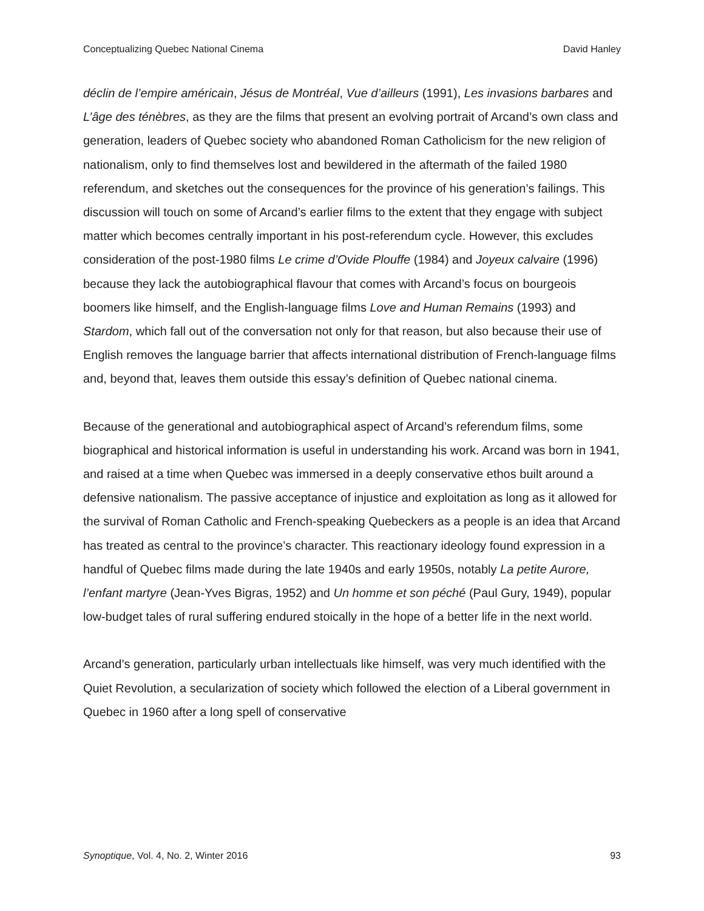Conceptualizing Quebec National Cinema David Hanley
déclin de l’empire américain, Jésus de Montréal, Vue d’ailleurs (1991), Les invasions barbares and L’âge des ténèbres, as they are the films that present an evolving portrait of Arcand’s own class and generation, leaders of Quebec society who abandoned Roman Catholicism for the new religion of nationalism, only to find themselves lost and bewildered in the aftermath of the failed 1980 referendum, and sketches out the consequences for the province of his generation’s failings. This discussion will touch on some of Arcand’s earlier films to the extent that they engage with subject matter which becomes centrally important in his post-referendum cycle. However, this excludes consideration of the post-1980 films Le crime d’Ovide Plouffe (1984) and Joyeux calvaire (1996) because they lack the autobiographical flavour that comes with Arcand’s focus on bourgeois boomers like himself, and the English-language films Love and Human Remains (1993) and Stardom, which fall out of the conversation not only for that reason, but also because their use of English removes the language barrier that affects international distribution of French-language films and, beyond that, leaves them outside this essay’s definition of Quebec national cinema.
Because of the generational and autobiographical aspect of Arcand’s referendum films, some biographical and historical information is useful in understanding his work. Arcand was born in 1941, and raised at a time when Quebec was immersed in a deeply conservative ethos built around a defensive nationalism. The passive acceptance of injustice and exploitation as long as it allowed for the survival of Roman Catholic and French-speaking Quebeckers as a people is an idea that Arcand has treated as central to the province’s character. This reactionary ideology found expression in a handful of Quebec films made during the late 1940s and early 1950s, notably La petite Aurore, l’enfant martyre (Jean-Yves Bigras, 1952) and Un homme et son péché (Paul Gury, 1949), popular low-budget tales of rural suffering endured stoically in the hope of a better life in the next world.
Arcand’s generation, particularly urban intellectuals like himself, was very much identified with the Quiet Revolution, a secularization of society which followed the election of a Liberal government in Quebec in 1960 after a long spell of conservative
Synoptique, Vol. 4, No. 2, Winter 2016 93